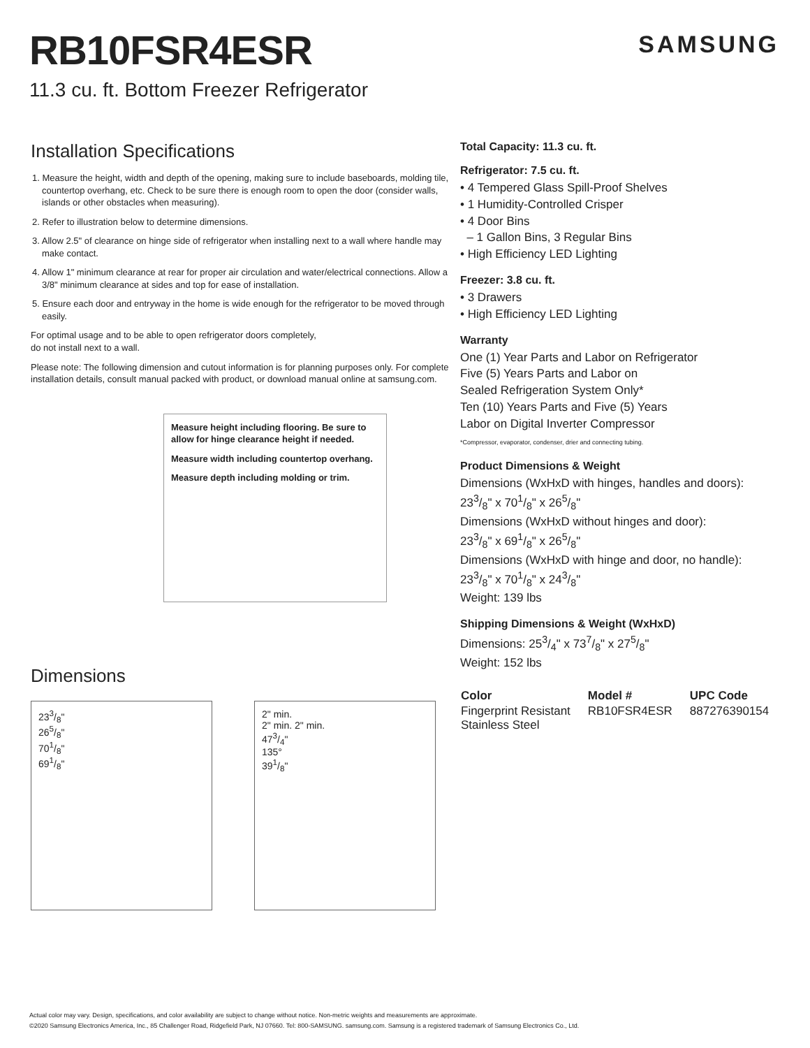RB10FSR4ESR
SAMSUNG
11.3 cu. ft. Bottom Freezer Refrigerator
Installation Specifications
1. Measure the height, width and depth of the opening, making sure to include baseboards, molding tile, countertop overhang, etc. Check to be sure there is enough room to open the door (consider walls, islands or other obstacles when measuring).
2. Refer to illustration below to determine dimensions.
3. Allow 2.5" of clearance on hinge side of refrigerator when installing next to a wall where handle may make contact.
4. Allow 1" minimum clearance at rear for proper air circulation and water/electrical connections. Allow a 3/8" minimum clearance at sides and top for ease of installation.
5. Ensure each door and entryway in the home is wide enough for the refrigerator to be moved through easily.
For optimal usage and to be able to open refrigerator doors completely,
do not install next to a wall.
Please note: The following dimension and cutout information is for planning purposes only. For complete installation details, consult manual packed with product, or download manual online at samsung.com.
Measure height including flooring. Be sure to allow for hinge clearance height if needed.
Measure width including countertop overhang.
Measure depth including molding or trim.
Dimensions
233/8"
265/8"
701/8"
691/8"
2" min.
2" min. 2" min.
473/4"
135°
391/8"
Total Capacity: 11.3 cu. ft.
Refrigerator: 7.5 cu. ft.
• 4 Tempered Glass Spill-Proof Shelves
• 1 Humidity-Controlled Crisper
• 4 Door Bins
– 1 Gallon Bins, 3 Regular Bins
• High Efficiency LED Lighting
Freezer: 3.8 cu. ft.
• 3 Drawers
• High Efficiency LED Lighting
Warranty
One (1) Year Parts and Labor on Refrigerator
Five (5) Years Parts and Labor on
Sealed Refrigeration System Only*
Ten (10) Years Parts and Five (5) Years
Labor on Digital Inverter Compressor
*Compressor, evaporator, condenser, drier and connecting tubing.
Product Dimensions & Weight
Dimensions (WxHxD with hinges, handles and doors):
233/8" x 701/8" x 265/8"
Dimensions (WxHxD without hinges and door):
233/8" x 691/8" x 265/8"
Dimensions (WxHxD with hinge and door, no handle):
233/8" x 701/8" x 243/8"
Weight: 139 lbs
Shipping Dimensions & Weight (WxHxD)
Dimensions: 253/4" x 737/8" x 275/8"
Weight: 152 lbs
| Color | Model # | UPC Code |
| --- | --- | --- |
| Fingerprint Resistant Stainless Steel | RB10FSR4ESR | 887276390154 |
Actual color may vary. Design, specifications, and color availability are subject to change without notice. Non-metric weights and measurements are approximate.
©2020 Samsung Electronics America, Inc., 85 Challenger Road, Ridgefield Park, NJ 07660. Tel: 800-SAMSUNG. samsung.com. Samsung is a registered trademark of Samsung Electronics Co., Ltd.